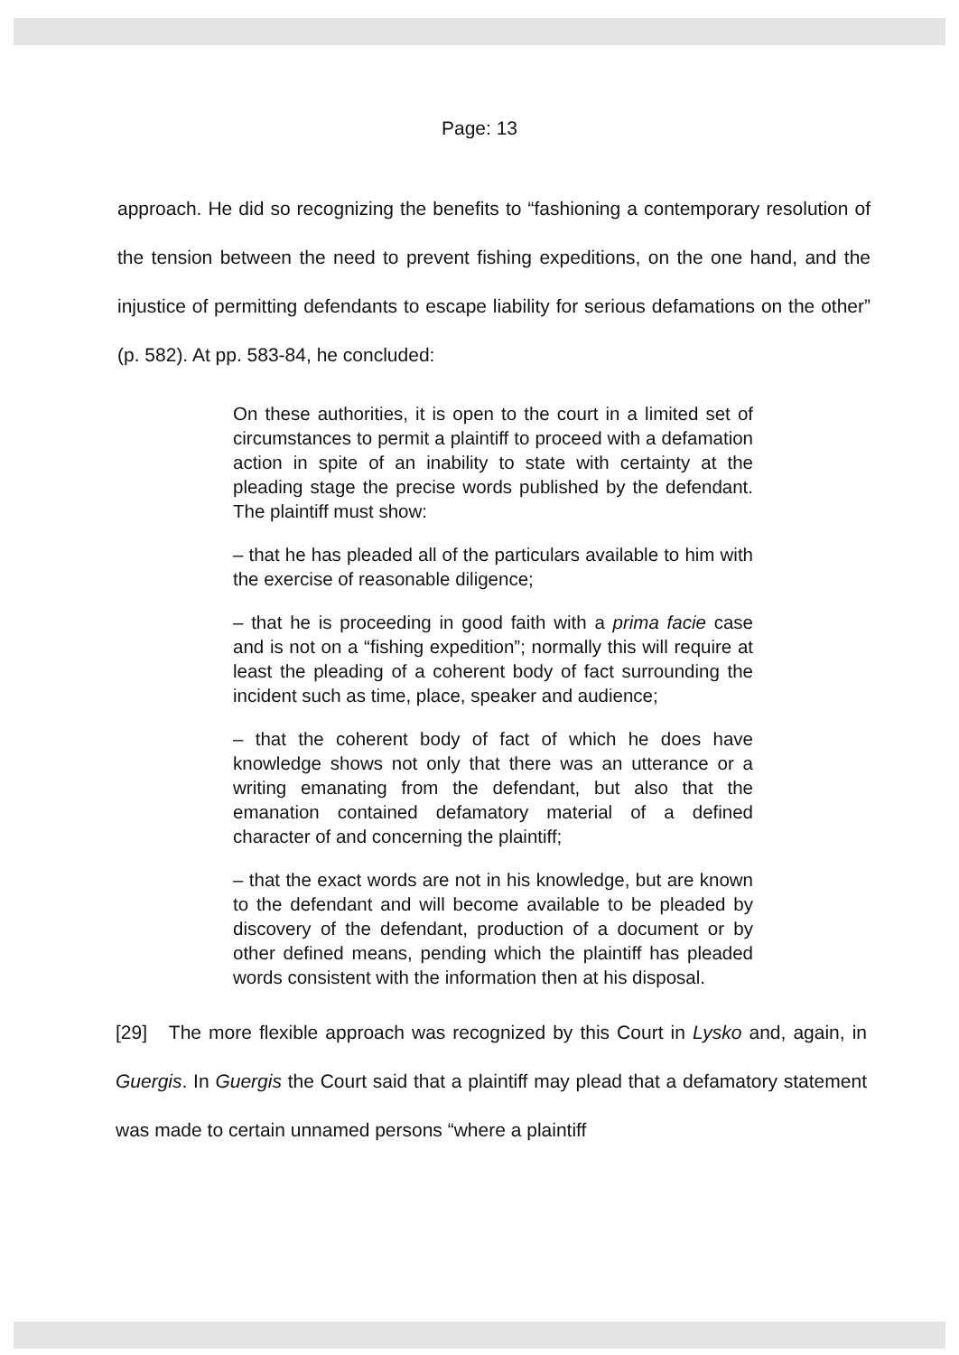Page: 13
approach. He did so recognizing the benefits to “fashioning a contemporary resolution of the tension between the need to prevent fishing expeditions, on the one hand, and the injustice of permitting defendants to escape liability for serious defamations on the other” (p. 582). At pp. 583-84, he concluded:
On these authorities, it is open to the court in a limited set of circumstances to permit a plaintiff to proceed with a defamation action in spite of an inability to state with certainty at the pleading stage the precise words published by the defendant. The plaintiff must show:
– that he has pleaded all of the particulars available to him with the exercise of reasonable diligence;
– that he is proceeding in good faith with a prima facie case and is not on a “fishing expedition”; normally this will require at least the pleading of a coherent body of fact surrounding the incident such as time, place, speaker and audience;
– that the coherent body of fact of which he does have knowledge shows not only that there was an utterance or a writing emanating from the defendant, but also that the emanation contained defamatory material of a defined character of and concerning the plaintiff;
– that the exact words are not in his knowledge, but are known to the defendant and will become available to be pleaded by discovery of the defendant, production of a document or by other defined means, pending which the plaintiff has pleaded words consistent with the information then at his disposal.
[29] The more flexible approach was recognized by this Court in Lysko and, again, in Guergis. In Guergis the Court said that a plaintiff may plead that a defamatory statement was made to certain unnamed persons “where a plaintiff